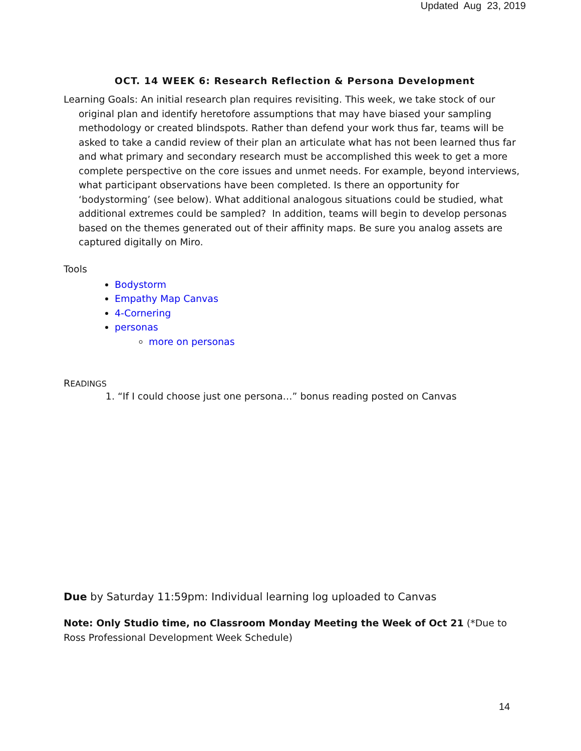Updated Aug 23, 2019
OCT. 14 WEEK 6: Research Reflection & Persona Development
Learning Goals: An initial research plan requires revisiting. This week, we take stock of our original plan and identify heretofore assumptions that may have biased your sampling methodology or created blindspots. Rather than defend your work thus far, teams will be asked to take a candid review of their plan an articulate what has not been learned thus far and what primary and secondary research must be accomplished this week to get a more complete perspective on the core issues and unmet needs. For example, beyond interviews, what participant observations have been completed. Is there an opportunity for ‘bodystorming’ (see below). What additional analogous situations could be studied, what additional extremes could be sampled? In addition, teams will begin to develop personas based on the themes generated out of their affinity maps. Be sure you analog assets are captured digitally on Miro.
Tools
Bodystorm
Empathy Map Canvas
4-Cornering
personas
more on personas
READINGS
1. “If I could choose just one persona…” bonus reading posted on Canvas
Due by Saturday 11:59pm: Individual learning log uploaded to Canvas
Note: Only Studio time, no Classroom Monday Meeting the Week of Oct 21 (*Due to Ross Professional Development Week Schedule)
14